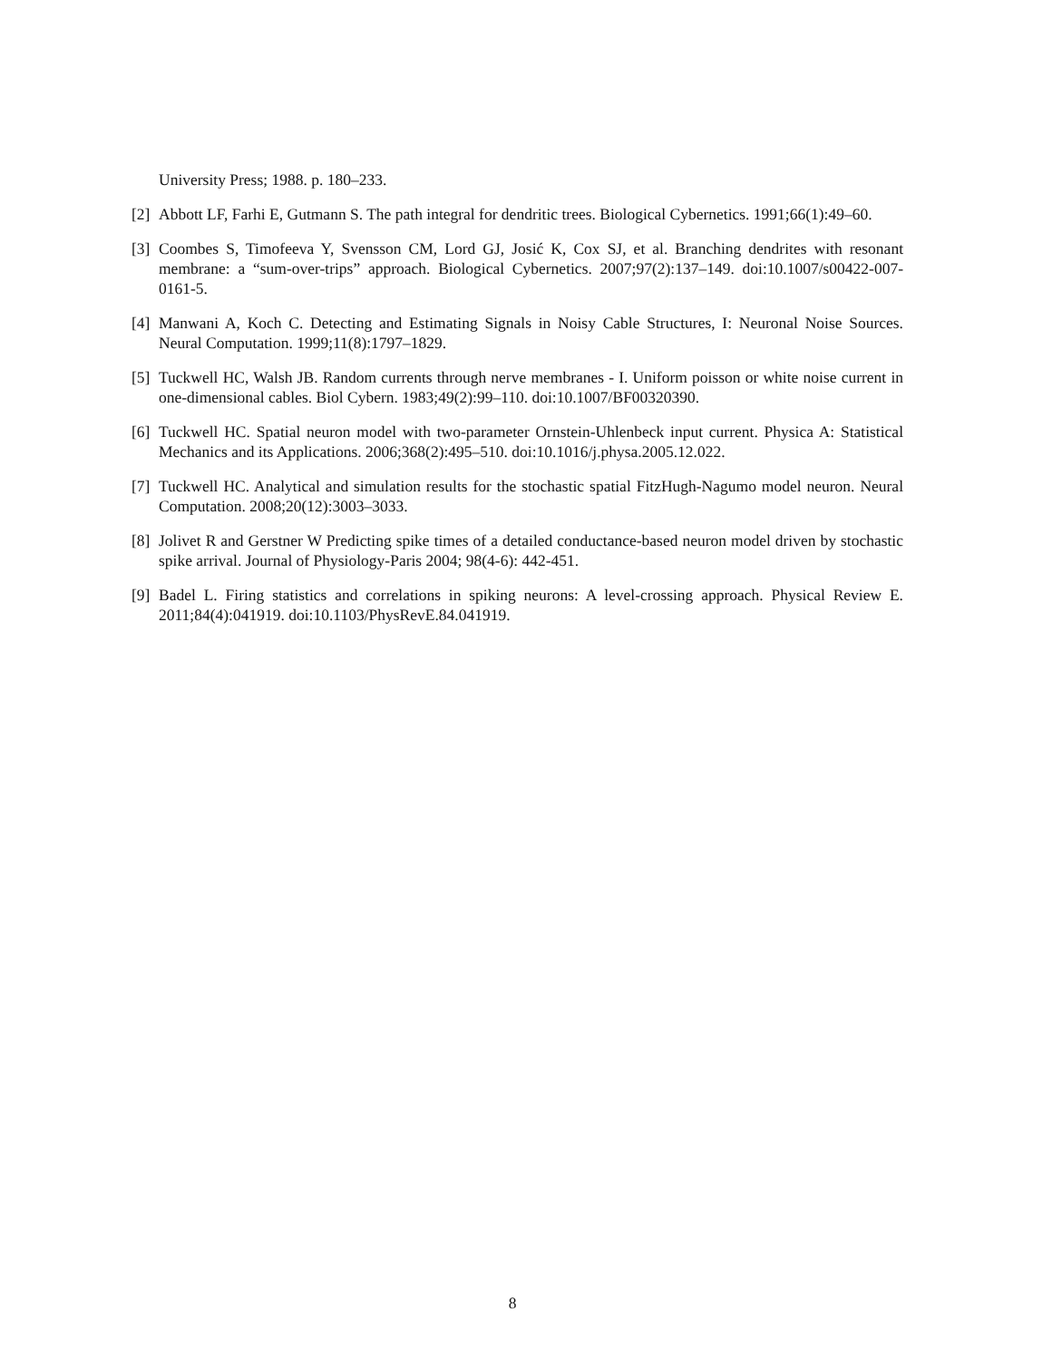University Press; 1988. p. 180–233.
[2] Abbott LF, Farhi E, Gutmann S. The path integral for dendritic trees. Biological Cybernetics. 1991;66(1):49–60.
[3] Coombes S, Timofeeva Y, Svensson CM, Lord GJ, Josić K, Cox SJ, et al. Branching dendrites with resonant membrane: a “sum-over-trips” approach. Biological Cybernetics. 2007;97(2):137–149. doi:10.1007/s00422-007-0161-5.
[4] Manwani A, Koch C. Detecting and Estimating Signals in Noisy Cable Structures, I: Neuronal Noise Sources. Neural Computation. 1999;11(8):1797–1829.
[5] Tuckwell HC, Walsh JB. Random currents through nerve membranes - I. Uniform poisson or white noise current in one-dimensional cables. Biol Cybern. 1983;49(2):99–110. doi:10.1007/BF00320390.
[6] Tuckwell HC. Spatial neuron model with two-parameter Ornstein-Uhlenbeck input current. Physica A: Statistical Mechanics and its Applications. 2006;368(2):495–510. doi:10.1016/j.physa.2005.12.022.
[7] Tuckwell HC. Analytical and simulation results for the stochastic spatial FitzHugh-Nagumo model neuron. Neural Computation. 2008;20(12):3003–3033.
[8] Jolivet R and Gerstner W Predicting spike times of a detailed conductance-based neuron model driven by stochastic spike arrival. Journal of Physiology-Paris 2004; 98(4-6): 442-451.
[9] Badel L. Firing statistics and correlations in spiking neurons: A level-crossing approach. Physical Review E. 2011;84(4):041919. doi:10.1103/PhysRevE.84.041919.
8